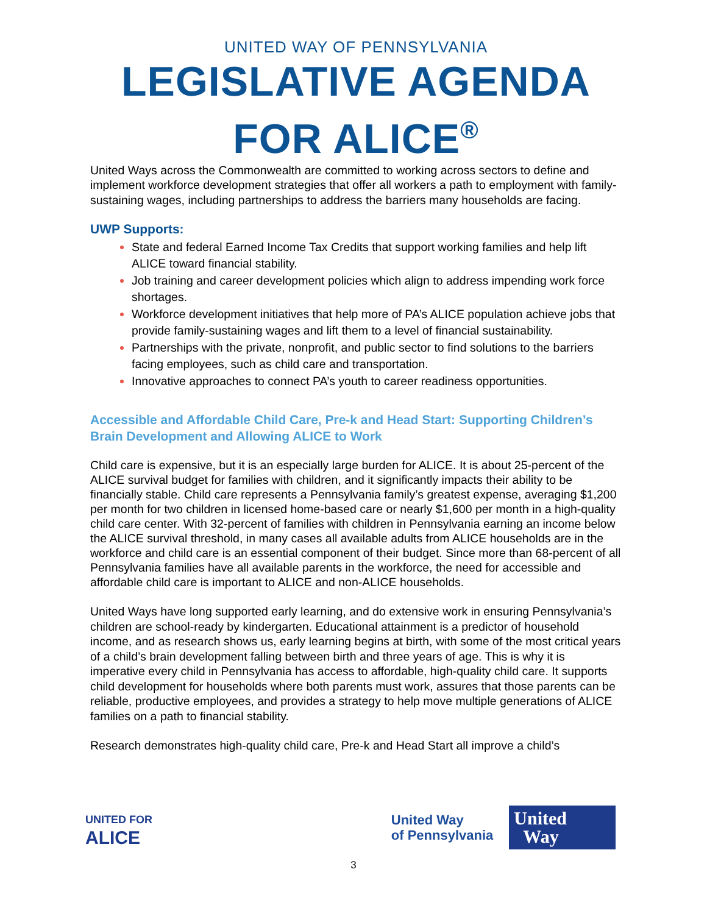UNITED WAY OF PENNSYLVANIA
LEGISLATIVE AGENDA
FOR ALICE<sup>®</sup>
United Ways across the Commonwealth are committed to working across sectors to define and implement workforce development strategies that offer all workers a path to employment with family-sustaining wages, including partnerships to address the barriers many households are facing.
UWP Supports:
State and federal Earned Income Tax Credits that support working families and help lift ALICE toward financial stability.
Job training and career development policies which align to address impending work force shortages.
Workforce development initiatives that help more of PA’s ALICE population achieve jobs that provide family-sustaining wages and lift them to a level of financial sustainability.
Partnerships with the private, nonprofit, and public sector to find solutions to the barriers facing employees, such as child care and transportation.
Innovative approaches to connect PA’s youth to career readiness opportunities.
Accessible and Affordable Child Care, Pre-k and Head Start: Supporting Children’s Brain Development and Allowing ALICE to Work
Child care is expensive, but it is an especially large burden for ALICE. It is about 25-percent of the ALICE survival budget for families with children, and it significantly impacts their ability to be financially stable. Child care represents a Pennsylvania family’s greatest expense, averaging $1,200 per month for two children in licensed home-based care or nearly $1,600 per month in a high-quality child care center. With 32-percent of families with children in Pennsylvania earning an income below the ALICE survival threshold, in many cases all available adults from ALICE households are in the workforce and child care is an essential component of their budget. Since more than 68-percent of all Pennsylvania families have all available parents in the workforce, the need for accessible and affordable child care is important to ALICE and non-ALICE households.
United Ways have long supported early learning, and do extensive work in ensuring Pennsylvania’s children are school-ready by kindergarten. Educational attainment is a predictor of household income, and as research shows us, early learning begins at birth, with some of the most critical years of a child’s brain development falling between birth and three years of age. This is why it is imperative every child in Pennsylvania has access to affordable, high-quality child care. It supports child development for households where both parents must work, assures that those parents can be reliable, productive employees, and provides a strategy to help move multiple generations of ALICE families on a path to financial stability.
Research demonstrates high-quality child care, Pre-k and Head Start all improve a child’s
UNITED FOR
ALICE
United Way
of Pennsylvania
United
Way
3